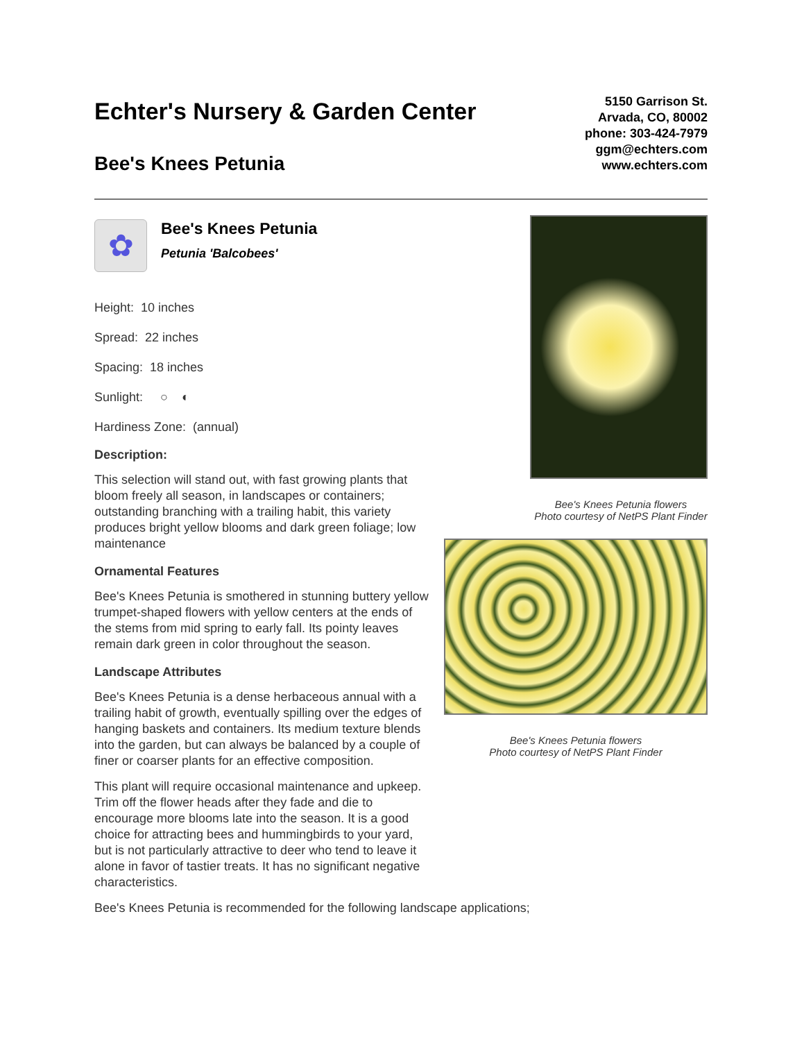Echter's Nursery & Garden Center
Bee's Knees Petunia
5150 Garrison St.
Arvada, CO, 80002
phone: 303-424-7979
ggm@echters.com
www.echters.com
✿ Bee's Knees Petunia Petunia 'Balcobees'
Height: 10 inches
Spread: 22 inches
Spacing: 18 inches
Sunlight: ○ ◐
Hardiness Zone: (annual)
Description:
This selection will stand out, with fast growing plants that bloom freely all season, in landscapes or containers; outstanding branching with a trailing habit, this variety produces bright yellow blooms and dark green foliage; low maintenance
Ornamental Features
Bee's Knees Petunia is smothered in stunning buttery yellow trumpet-shaped flowers with yellow centers at the ends of the stems from mid spring to early fall. Its pointy leaves remain dark green in color throughout the season.
Landscape Attributes
Bee's Knees Petunia is a dense herbaceous annual with a trailing habit of growth, eventually spilling over the edges of hanging baskets and containers. Its medium texture blends into the garden, but can always be balanced by a couple of finer or coarser plants for an effective composition.
This plant will require occasional maintenance and upkeep. Trim off the flower heads after they fade and die to encourage more blooms late into the season. It is a good choice for attracting bees and hummingbirds to your yard, but is not particularly attractive to deer who tend to leave it alone in favor of tastier treats. It has no significant negative characteristics.
Bee's Knees Petunia flowers
Photo courtesy of NetPS Plant Finder
Bee's Knees Petunia flowers
Photo courtesy of NetPS Plant Finder
Bee's Knees Petunia is recommended for the following landscape applications;